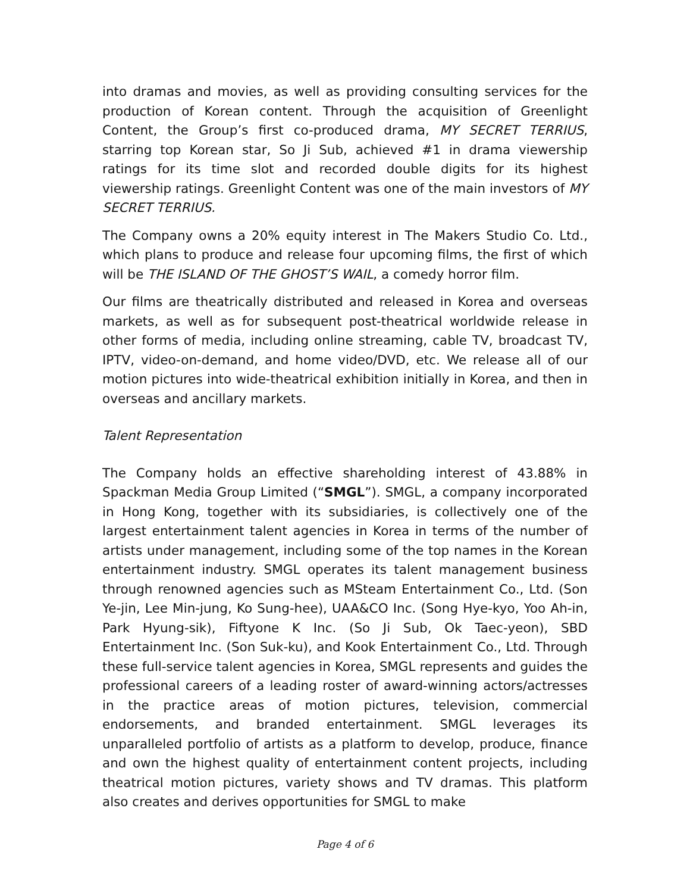into dramas and movies, as well as providing consulting services for the production of Korean content. Through the acquisition of Greenlight Content, the Group’s first co-produced drama, MY SECRET TERRIUS, starring top Korean star, So Ji Sub, achieved #1 in drama viewership ratings for its time slot and recorded double digits for its highest viewership ratings. Greenlight Content was one of the main investors of MY SECRET TERRIUS.
The Company owns a 20% equity interest in The Makers Studio Co. Ltd., which plans to produce and release four upcoming films, the first of which will be THE ISLAND OF THE GHOST’S WAIL, a comedy horror film.
Our films are theatrically distributed and released in Korea and overseas markets, as well as for subsequent post-theatrical worldwide release in other forms of media, including online streaming, cable TV, broadcast TV, IPTV, video-on-demand, and home video/DVD, etc. We release all of our motion pictures into wide-theatrical exhibition initially in Korea, and then in overseas and ancillary markets.
Talent Representation
The Company holds an effective shareholding interest of 43.88% in Spackman Media Group Limited (“SMGL”). SMGL, a company incorporated in Hong Kong, together with its subsidiaries, is collectively one of the largest entertainment talent agencies in Korea in terms of the number of artists under management, including some of the top names in the Korean entertainment industry. SMGL operates its talent management business through renowned agencies such as MSteam Entertainment Co., Ltd. (Son Ye-jin, Lee Min-jung, Ko Sung-hee), UAA&CO Inc. (Song Hye-kyo, Yoo Ah-in, Park Hyung-sik), Fiftyone K Inc. (So Ji Sub, Ok Taec-yeon), SBD Entertainment Inc. (Son Suk-ku), and Kook Entertainment Co., Ltd. Through these full-service talent agencies in Korea, SMGL represents and guides the professional careers of a leading roster of award-winning actors/actresses in the practice areas of motion pictures, television, commercial endorsements, and branded entertainment. SMGL leverages its unparalleled portfolio of artists as a platform to develop, produce, finance and own the highest quality of entertainment content projects, including theatrical motion pictures, variety shows and TV dramas. This platform also creates and derives opportunities for SMGL to make
Page 4 of 6